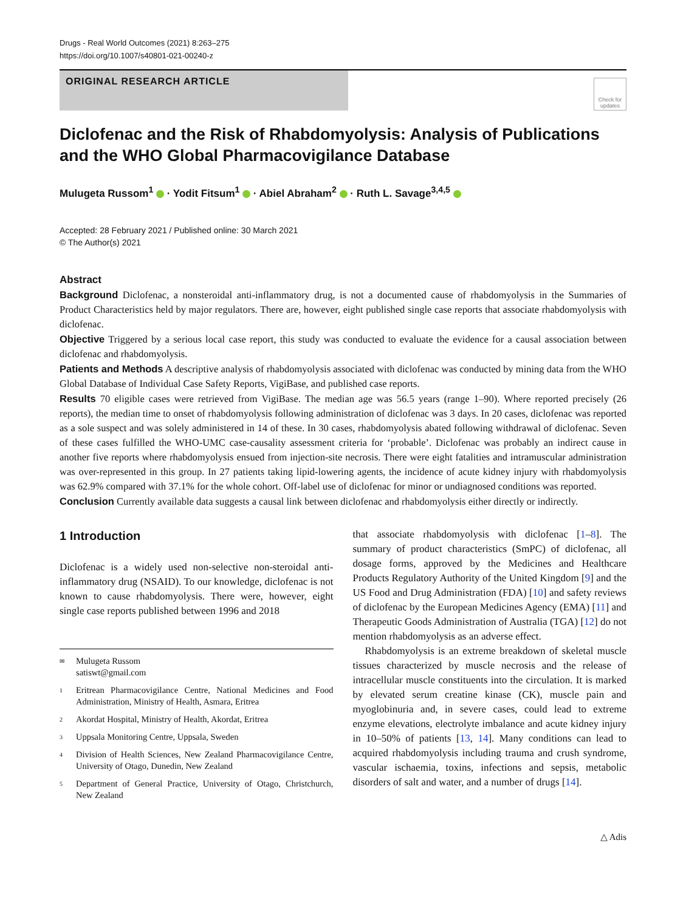Drugs - Real World Outcomes (2021) 8:263–275
https://doi.org/10.1007/s40801-021-00240-z
ORIGINAL RESEARCH ARTICLE
Check for updates
Diclofenac and the Risk of Rhabdomyolysis: Analysis of Publications and the WHO Global Pharmacovigilance Database
Mulugeta Russom<sup>1</sup> · Yodit Fitsum<sup>1</sup> · Abiel Abraham<sup>2</sup> · Ruth L. Savage<sup>3,4,5</sup>
Accepted: 28 February 2021 / Published online: 30 March 2021
© The Author(s) 2021
Abstract
Background Diclofenac, a nonsteroidal anti-inflammatory drug, is not a documented cause of rhabdomyolysis in the Summaries of Product Characteristics held by major regulators. There are, however, eight published single case reports that associate rhabdomyolysis with diclofenac.
Objective Triggered by a serious local case report, this study was conducted to evaluate the evidence for a causal association between diclofenac and rhabdomyolysis.
Patients and Methods A descriptive analysis of rhabdomyolysis associated with diclofenac was conducted by mining data from the WHO Global Database of Individual Case Safety Reports, VigiBase, and published case reports.
Results 70 eligible cases were retrieved from VigiBase. The median age was 56.5 years (range 1–90). Where reported precisely (26 reports), the median time to onset of rhabdomyolysis following administration of diclofenac was 3 days. In 20 cases, diclofenac was reported as a sole suspect and was solely administered in 14 of these. In 30 cases, rhabdomyolysis abated following withdrawal of diclofenac. Seven of these cases fulfilled the WHO-UMC case-causality assessment criteria for ‘probable’. Diclofenac was probably an indirect cause in another five reports where rhabdomyolysis ensued from injection-site necrosis. There were eight fatalities and intramuscular administration was over-represented in this group. In 27 patients taking lipid-lowering agents, the incidence of acute kidney injury with rhabdomyolysis was 62.9% compared with 37.1% for the whole cohort. Off-label use of diclofenac for minor or undiagnosed conditions was reported.
Conclusion Currently available data suggests a causal link between diclofenac and rhabdomyolysis either directly or indirectly.
1 Introduction
Diclofenac is a widely used non-selective non-steroidal anti-inflammatory drug (NSAID). To our knowledge, diclofenac is not known to cause rhabdomyolysis. There were, however, eight single case reports published between 1996 and 2018
✉ Mulugeta Russom
satiswt@gmail.com
1 Eritrean Pharmacovigilance Centre, National Medicines and Food Administration, Ministry of Health, Asmara, Eritrea
2 Akordat Hospital, Ministry of Health, Akordat, Eritrea
3 Uppsala Monitoring Centre, Uppsala, Sweden
4 Division of Health Sciences, New Zealand Pharmacovigilance Centre, University of Otago, Dunedin, New Zealand
5 Department of General Practice, University of Otago, Christchurch, New Zealand
that associate rhabdomyolysis with diclofenac [1–8]. The summary of product characteristics (SmPC) of diclofenac, all dosage forms, approved by the Medicines and Healthcare Products Regulatory Authority of the United Kingdom [9] and the US Food and Drug Administration (FDA) [10] and safety reviews of diclofenac by the European Medicines Agency (EMA) [11] and Therapeutic Goods Administration of Australia (TGA) [12] do not mention rhabdomyolysis as an adverse effect.
Rhabdomyolysis is an extreme breakdown of skeletal muscle tissues characterized by muscle necrosis and the release of intracellular muscle constituents into the circulation. It is marked by elevated serum creatine kinase (CK), muscle pain and myoglobinuria and, in severe cases, could lead to extreme enzyme elevations, electrolyte imbalance and acute kidney injury in 10–50% of patients [13, 14]. Many conditions can lead to acquired rhabdomyolysis including trauma and crush syndrome, vascular ischaemia, toxins, infections and sepsis, metabolic disorders of salt and water, and a number of drugs [14].
△ Adis